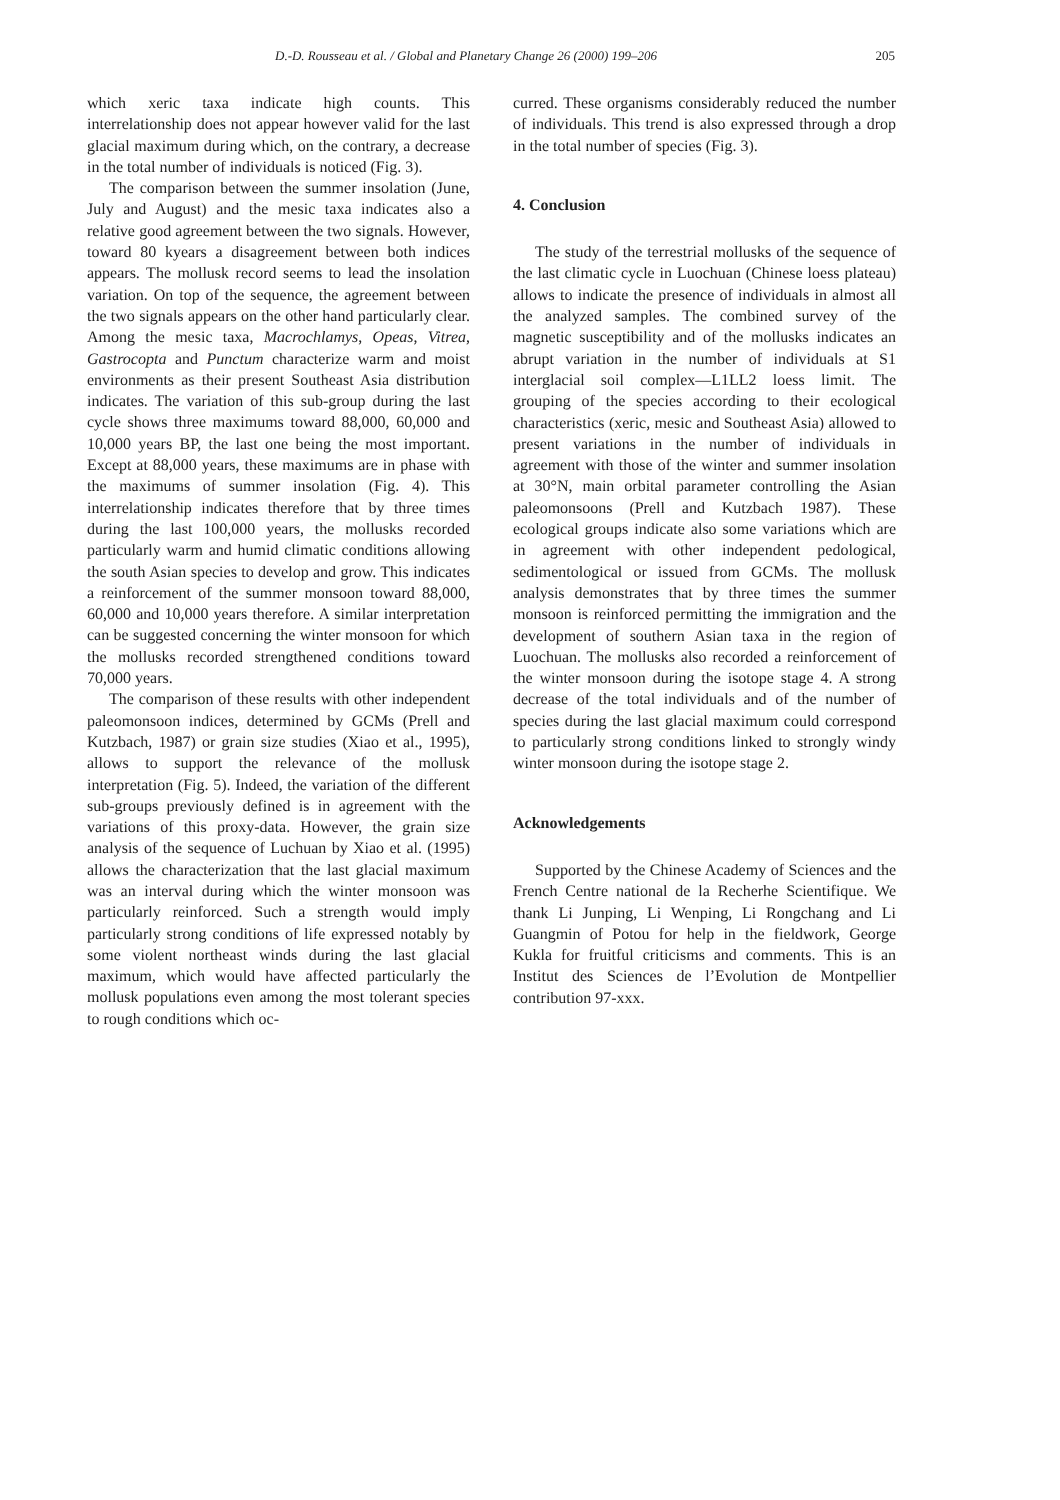D.-D. Rousseau et al. / Global and Planetary Change 26 (2000) 199–206 205
which xeric taxa indicate high counts. This interrelationship does not appear however valid for the last glacial maximum during which, on the contrary, a decrease in the total number of individuals is noticed (Fig. 3).
The comparison between the summer insolation (June, July and August) and the mesic taxa indicates also a relative good agreement between the two signals. However, toward 80 kyears a disagreement between both indices appears. The mollusk record seems to lead the insolation variation. On top of the sequence, the agreement between the two signals appears on the other hand particularly clear. Among the mesic taxa, Macrochlamys, Opeas, Vitrea, Gastrocopta and Punctum characterize warm and moist environments as their present Southeast Asia distribution indicates. The variation of this sub-group during the last cycle shows three maximums toward 88,000, 60,000 and 10,000 years BP, the last one being the most important. Except at 88,000 years, these maximums are in phase with the maximums of summer insolation (Fig. 4). This interrelationship indicates therefore that by three times during the last 100,000 years, the mollusks recorded particularly warm and humid climatic conditions allowing the south Asian species to develop and grow. This indicates a reinforcement of the summer monsoon toward 88,000, 60,000 and 10,000 years therefore. A similar interpretation can be suggested concerning the winter monsoon for which the mollusks recorded strengthened conditions toward 70,000 years.
The comparison of these results with other independent paleomonsoon indices, determined by GCMs (Prell and Kutzbach, 1987) or grain size studies (Xiao et al., 1995), allows to support the relevance of the mollusk interpretation (Fig. 5). Indeed, the variation of the different sub-groups previously defined is in agreement with the variations of this proxy-data. However, the grain size analysis of the sequence of Luchuan by Xiao et al. (1995) allows the characterization that the last glacial maximum was an interval during which the winter monsoon was particularly reinforced. Such a strength would imply particularly strong conditions of life expressed notably by some violent northeast winds during the last glacial maximum, which would have affected particularly the mollusk populations even among the most tolerant species to rough conditions which oc-
curred. These organisms considerably reduced the number of individuals. This trend is also expressed through a drop in the total number of species (Fig. 3).
4. Conclusion
The study of the terrestrial mollusks of the sequence of the last climatic cycle in Luochuan (Chinese loess plateau) allows to indicate the presence of individuals in almost all the analyzed samples. The combined survey of the magnetic susceptibility and of the mollusks indicates an abrupt variation in the number of individuals at S1 interglacial soil complex—L1LL2 loess limit. The grouping of the species according to their ecological characteristics (xeric, mesic and Southeast Asia) allowed to present variations in the number of individuals in agreement with those of the winter and summer insolation at 30°N, main orbital parameter controlling the Asian paleomonsoons (Prell and Kutzbach 1987). These ecological groups indicate also some variations which are in agreement with other independent pedological, sedimentological or issued from GCMs. The mollusk analysis demonstrates that by three times the summer monsoon is reinforced permitting the immigration and the development of southern Asian taxa in the region of Luochuan. The mollusks also recorded a reinforcement of the winter monsoon during the isotope stage 4. A strong decrease of the total individuals and of the number of species during the last glacial maximum could correspond to particularly strong conditions linked to strongly windy winter monsoon during the isotope stage 2.
Acknowledgements
Supported by the Chinese Academy of Sciences and the French Centre national de la Recherhe Scientifique. We thank Li Junping, Li Wenping, Li Rongchang and Li Guangmin of Potou for help in the fieldwork, George Kukla for fruitful criticisms and comments. This is an Institut des Sciences de l’Evolution de Montpellier contribution 97-xxx.